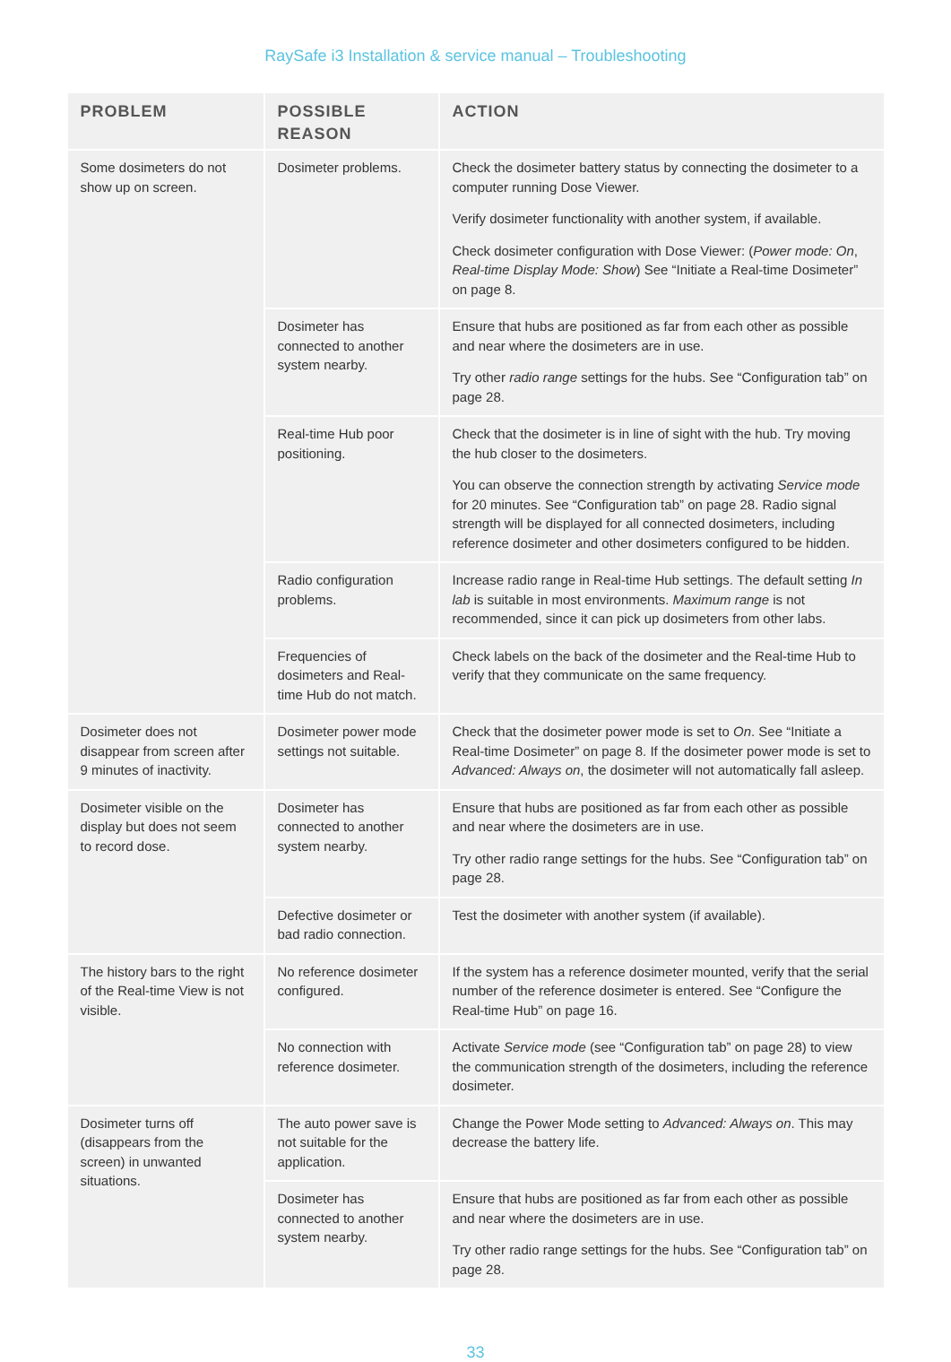RaySafe i3 Installation & service manual – Troubleshooting
| PROBLEM | POSSIBLE REASON | ACTION |
| --- | --- | --- |
| Some dosimeters do not show up on screen. | Dosimeter problems. | Check the dosimeter battery status by connecting the dosimeter to a computer running Dose Viewer. Verify dosimeter functionality with another system, if available. Check dosimeter configuration with Dose Viewer: ( Power mode: On , Real-time Display Mode: Show ) See “Initiate a Real-time Dosimeter” on page 8. |
| | Dosimeter has connected to another system nearby. | Ensure that hubs are positioned as far from each other as possible and near where the dosimeters are in use. Try other radio range settings for the hubs. See “Configuration tab” on page 28. |
| | Real-time Hub poor positioning. | Check that the dosimeter is in line of sight with the hub. Try moving the hub closer to the dosimeters. You can observe the connection strength by activating Service mode for 20 minutes. See “Configuration tab” on page 28. Radio signal strength will be displayed for all connected dosimeters, including reference dosimeter and other dosimeters configured to be hidden. |
| | Radio configuration problems. | Increase radio range in Real-time Hub settings. The default setting In lab is suitable in most environments. Maximum range is not recommended, since it can pick up dosimeters from other labs. |
| | Frequencies of dosimeters and Real-time Hub do not match. | Check labels on the back of the dosimeter and the Real-time Hub to verify that they communicate on the same frequency. |
| Dosimeter does not disappear from screen after 9 minutes of inactivity. | Dosimeter power mode settings not suitable. | Check that the dosimeter power mode is set to On . See “Initiate a Real-time Dosimeter” on page 8. If the dosimeter power mode is set to Advanced: Always on , the dosimeter will not automatically fall asleep. |
| Dosimeter visible on the display but does not seem to record dose. | Dosimeter has connected to another system nearby. | Ensure that hubs are positioned as far from each other as possible and near where the dosimeters are in use. Try other radio range settings for the hubs. See “Configuration tab” on page 28. |
| | Defective dosimeter or bad radio connection. | Test the dosimeter with another system (if available). |
| The history bars to the right of the Real-time View is not visible. | No reference dosimeter configured. | If the system has a reference dosimeter mounted, verify that the serial number of the reference dosimeter is entered. See “Configure the Real-time Hub” on page 16. |
| | No connection with reference dosimeter. | Activate Service mode (see “Configuration tab” on page 28) to view the communication strength of the dosimeters, including the reference dosimeter. |
| Dosimeter turns off (disappears from the screen) in unwanted situations. | The auto power save is not suitable for the application. | Change the Power Mode setting to Advanced: Always on . This may decrease the battery life. |
| | Dosimeter has connected to another system nearby. | Ensure that hubs are positioned as far from each other as possible and near where the dosimeters are in use. Try other radio range settings for the hubs. See “Configuration tab” on page 28. |
33